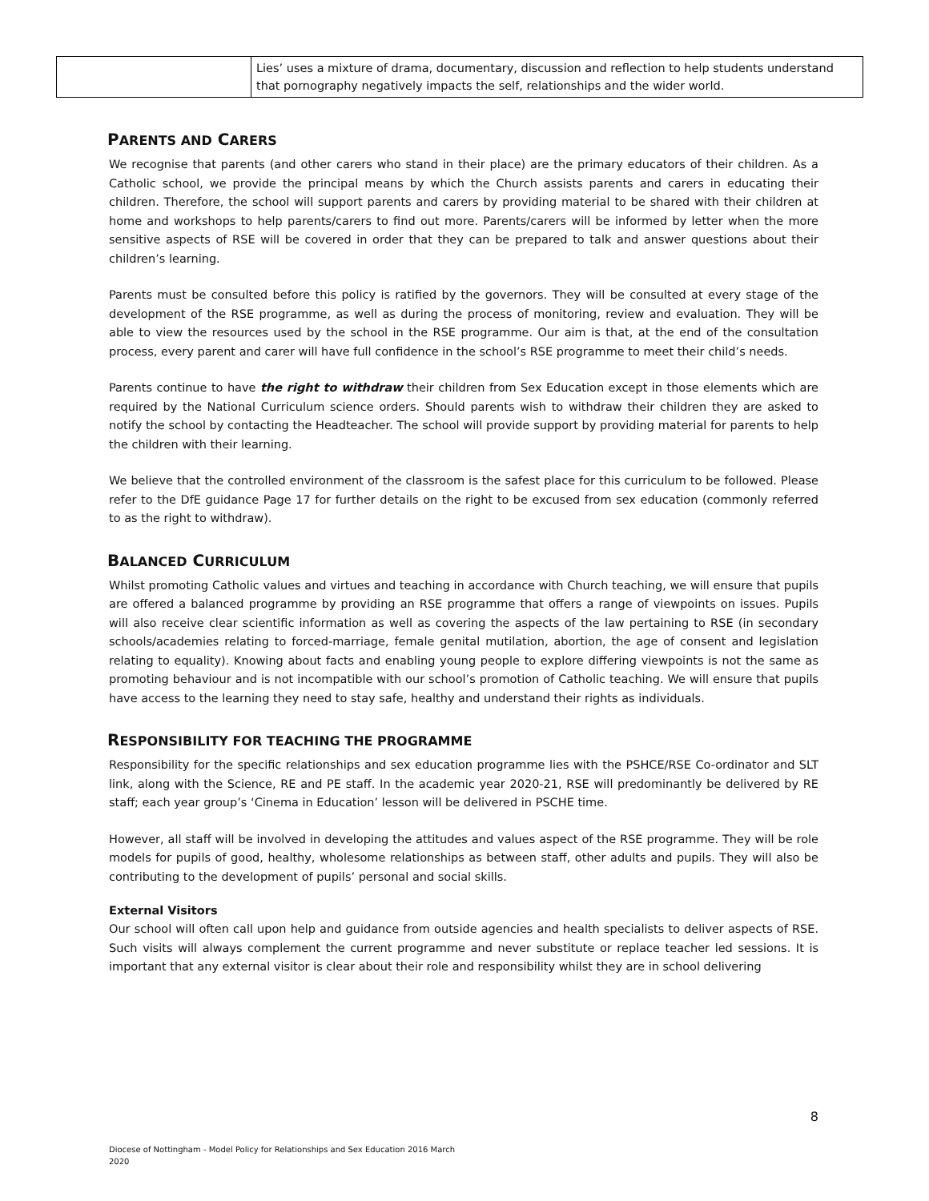| | Lies’ uses a mixture of drama, documentary, discussion and reflection to help students understand that pornography negatively impacts the self, relationships and the wider world. |
PARENTS AND CARERS
We recognise that parents (and other carers who stand in their place) are the primary educators of their children. As a Catholic school, we provide the principal means by which the Church assists parents and carers in educating their children. Therefore, the school will support parents and carers by providing material to be shared with their children at home and workshops to help parents/carers to find out more. Parents/carers will be informed by letter when the more sensitive aspects of RSE will be covered in order that they can be prepared to talk and answer questions about their children’s learning.
Parents must be consulted before this policy is ratified by the governors. They will be consulted at every stage of the development of the RSE programme, as well as during the process of monitoring, review and evaluation. They will be able to view the resources used by the school in the RSE programme. Our aim is that, at the end of the consultation process, every parent and carer will have full confidence in the school’s RSE programme to meet their child’s needs.
Parents continue to have the right to withdraw their children from Sex Education except in those elements which are required by the National Curriculum science orders. Should parents wish to withdraw their children they are asked to notify the school by contacting the Headteacher. The school will provide support by providing material for parents to help the children with their learning.
We believe that the controlled environment of the classroom is the safest place for this curriculum to be followed. Please refer to the DfE guidance Page 17 for further details on the right to be excused from sex education (commonly referred to as the right to withdraw).
BALANCED CURRICULUM
Whilst promoting Catholic values and virtues and teaching in accordance with Church teaching, we will ensure that pupils are offered a balanced programme by providing an RSE programme that offers a range of viewpoints on issues. Pupils will also receive clear scientific information as well as covering the aspects of the law pertaining to RSE (in secondary schools/academies relating to forced-marriage, female genital mutilation, abortion, the age of consent and legislation relating to equality). Knowing about facts and enabling young people to explore differing viewpoints is not the same as promoting behaviour and is not incompatible with our school’s promotion of Catholic teaching. We will ensure that pupils have access to the learning they need to stay safe, healthy and understand their rights as individuals.
RESPONSIBILITY FOR TEACHING THE PROGRAMME
Responsibility for the specific relationships and sex education programme lies with the PSHCE/RSE Co-ordinator and SLT link, along with the Science, RE and PE staff. In the academic year 2020-21, RSE will predominantly be delivered by RE staff; each year group’s ‘Cinema in Education’ lesson will be delivered in PSCHE time.
However, all staff will be involved in developing the attitudes and values aspect of the RSE programme. They will be role models for pupils of good, healthy, wholesome relationships as between staff, other adults and pupils. They will also be contributing to the development of pupils’ personal and social skills.
External Visitors
Our school will often call upon help and guidance from outside agencies and health specialists to deliver aspects of RSE. Such visits will always complement the current programme and never substitute or replace teacher led sessions. It is important that any external visitor is clear about their role and responsibility whilst they are in school delivering
8
Diocese of Nottingham - Model Policy for Relationships and Sex Education 2016 March
2020